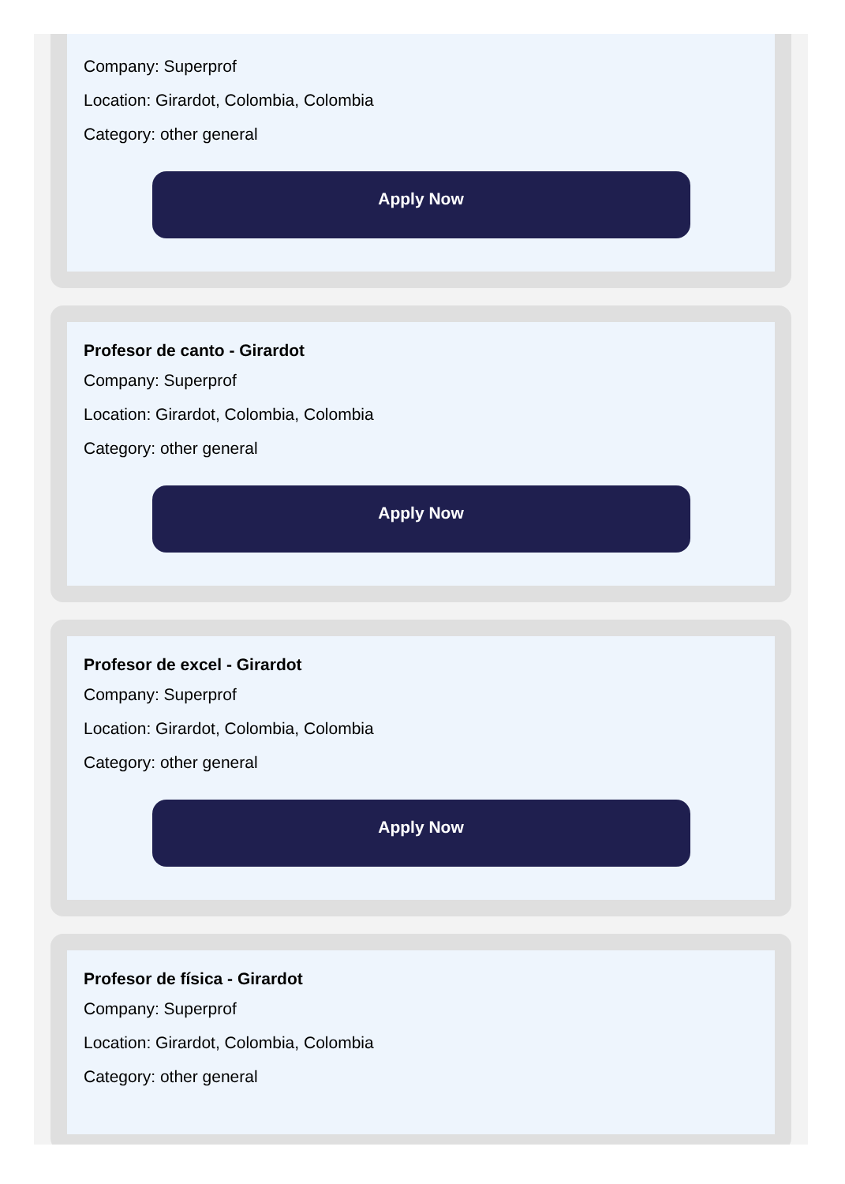Company: Superprof
Location: Girardot, Colombia, Colombia
Category: other general
Apply Now
Profesor de canto - Girardot
Company: Superprof
Location: Girardot, Colombia, Colombia
Category: other general
Apply Now
Profesor de excel - Girardot
Company: Superprof
Location: Girardot, Colombia, Colombia
Category: other general
Apply Now
Profesor de física - Girardot
Company: Superprof
Location: Girardot, Colombia, Colombia
Category: other general